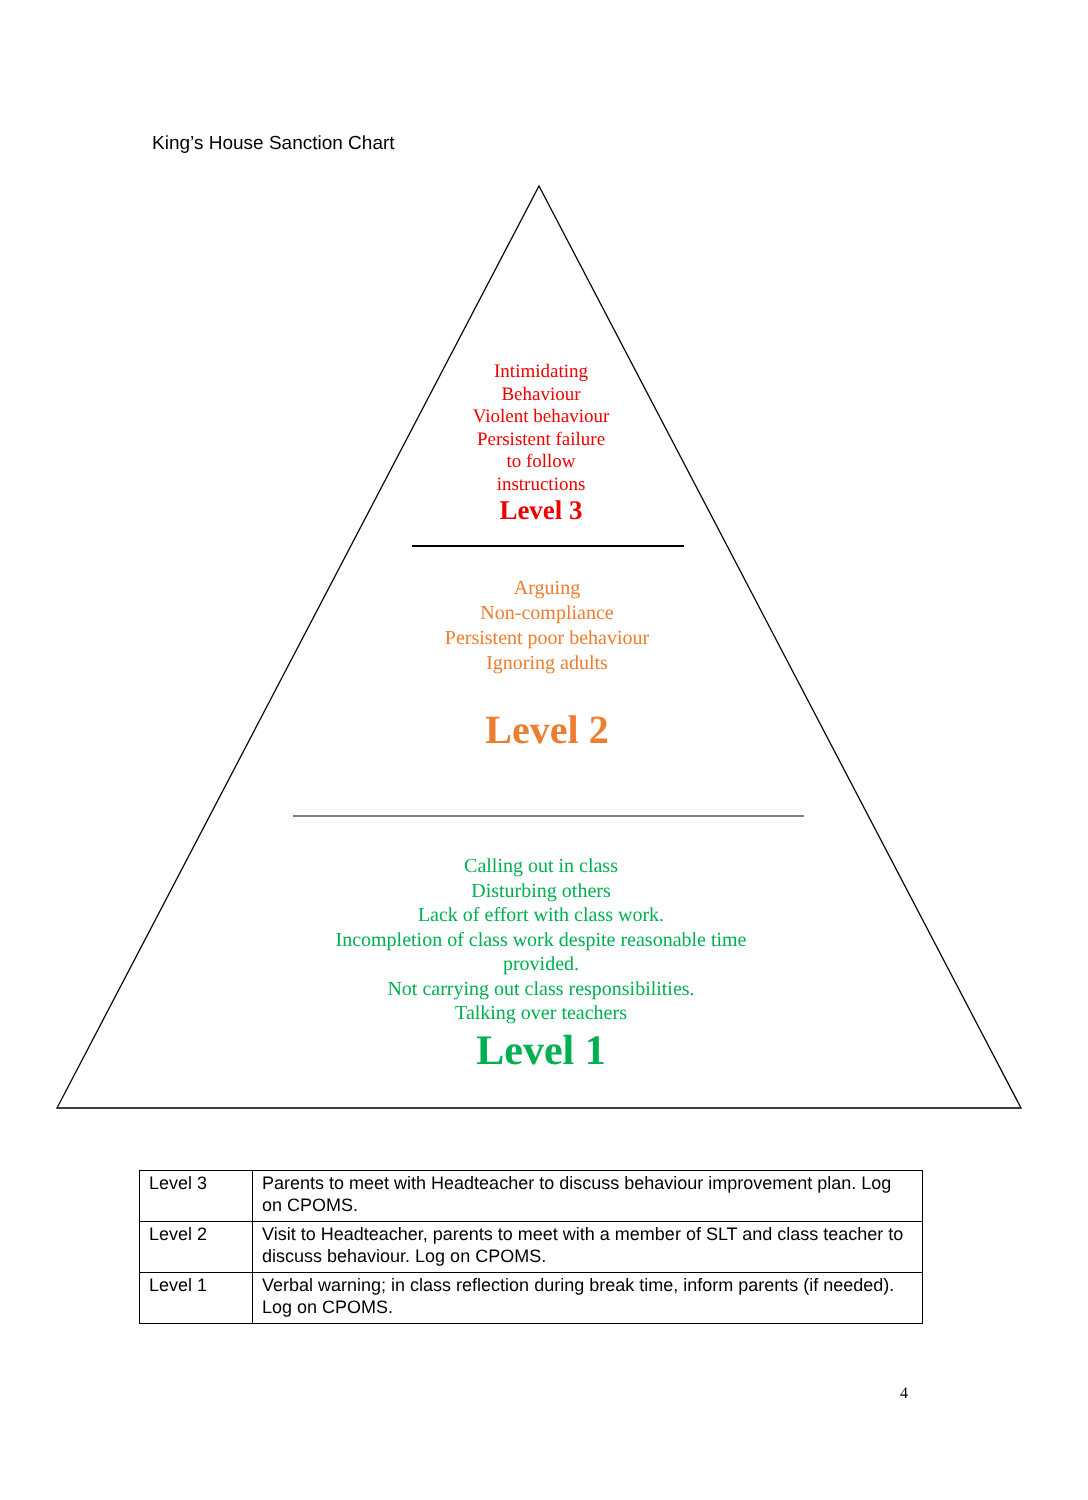King’s House Sanction Chart
Intimidating
Behaviour
Violent behaviour
Persistent failure
to follow
instructions
Level 3
Arguing
Non-compliance
Persistent poor behaviour
Ignoring adults
Level 2
Calling out in class
Disturbing others
Lack of effort with class work.
Incompletion of class work despite reasonable time
provided.
Not carrying out class responsibilities.
Talking over teachers
Level 1
| Level 3 | Parents to meet with Headteacher to discuss behaviour improvement plan. Log on CPOMS. |
| Level 2 | Visit to Headteacher, parents to meet with a member of SLT and class teacher to discuss behaviour. Log on CPOMS. |
| Level 1 | Verbal warning; in class reflection during break time, inform parents (if needed). Log on CPOMS. |
4